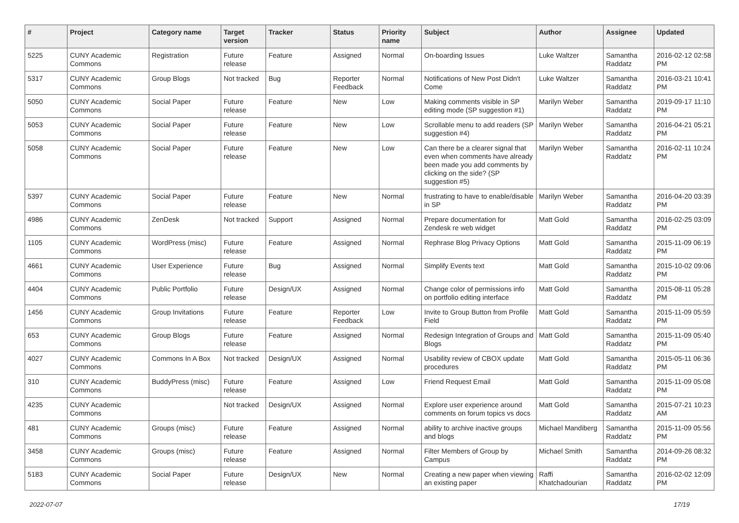| # | Project | Category name | Target version | Tracker | Status | Priority name | Subject | Author | Assignee | Updated |
| --- | --- | --- | --- | --- | --- | --- | --- | --- | --- | --- |
| 5225 | CUNY Academic Commons | Registration | Future release | Feature | Assigned | Normal | On-boarding Issues | Luke Waltzer | Samantha Raddatz | 2016-02-12 02:58 PM |
| 5317 | CUNY Academic Commons | Group Blogs | Not tracked | Bug | Reporter Feedback | Normal | Notifications of New Post Didn't Come | Luke Waltzer | Samantha Raddatz | 2016-03-21 10:41 PM |
| 5050 | CUNY Academic Commons | Social Paper | Future release | Feature | New | Low | Making comments visible in SP editing mode (SP suggestion #1) | Marilyn Weber | Samantha Raddatz | 2019-09-17 11:10 PM |
| 5053 | CUNY Academic Commons | Social Paper | Future release | Feature | New | Low | Scrollable menu to add readers (SP suggestion #4) | Marilyn Weber | Samantha Raddatz | 2016-04-21 05:21 PM |
| 5058 | CUNY Academic Commons | Social Paper | Future release | Feature | New | Low | Can there be a clearer signal that even when comments have already been made you add comments by clicking on the side? (SP suggestion #5) | Marilyn Weber | Samantha Raddatz | 2016-02-11 10:24 PM |
| 5397 | CUNY Academic Commons | Social Paper | Future release | Feature | New | Normal | frustrating to have to enable/disable in SP | Marilyn Weber | Samantha Raddatz | 2016-04-20 03:39 PM |
| 4986 | CUNY Academic Commons | ZenDesk | Not tracked | Support | Assigned | Normal | Prepare documentation for Zendesk re web widget | Matt Gold | Samantha Raddatz | 2016-02-25 03:09 PM |
| 1105 | CUNY Academic Commons | WordPress (misc) | Future release | Feature | Assigned | Normal | Rephrase Blog Privacy Options | Matt Gold | Samantha Raddatz | 2015-11-09 06:19 PM |
| 4661 | CUNY Academic Commons | User Experience | Future release | Bug | Assigned | Normal | Simplify Events text | Matt Gold | Samantha Raddatz | 2015-10-02 09:06 PM |
| 4404 | CUNY Academic Commons | Public Portfolio | Future release | Design/UX | Assigned | Normal | Change color of permissions info on portfolio editing interface | Matt Gold | Samantha Raddatz | 2015-08-11 05:28 PM |
| 1456 | CUNY Academic Commons | Group Invitations | Future release | Feature | Reporter Feedback | Low | Invite to Group Button from Profile Field | Matt Gold | Samantha Raddatz | 2015-11-09 05:59 PM |
| 653 | CUNY Academic Commons | Group Blogs | Future release | Feature | Assigned | Normal | Redesign Integration of Groups and Blogs | Matt Gold | Samantha Raddatz | 2015-11-09 05:40 PM |
| 4027 | CUNY Academic Commons | Commons In A Box | Not tracked | Design/UX | Assigned | Normal | Usability review of CBOX update procedures | Matt Gold | Samantha Raddatz | 2015-05-11 06:36 PM |
| 310 | CUNY Academic Commons | BuddyPress (misc) | Future release | Feature | Assigned | Low | Friend Request Email | Matt Gold | Samantha Raddatz | 2015-11-09 05:08 PM |
| 4235 | CUNY Academic Commons | | Not tracked | Design/UX | Assigned | Normal | Explore user experience around comments on forum topics vs docs | Matt Gold | Samantha Raddatz | 2015-07-21 10:23 AM |
| 481 | CUNY Academic Commons | Groups (misc) | Future release | Feature | Assigned | Normal | ability to archive inactive groups and blogs | Michael Mandiberg | Samantha Raddatz | 2015-11-09 05:56 PM |
| 3458 | CUNY Academic Commons | Groups (misc) | Future release | Feature | Assigned | Normal | Filter Members of Group by Campus | Michael Smith | Samantha Raddatz | 2014-09-26 08:32 PM |
| 5183 | CUNY Academic Commons | Social Paper | Future release | Design/UX | New | Normal | Creating a new paper when viewing an existing paper | Raffi Khatchadourian | Samantha Raddatz | 2016-02-02 12:09 PM |
2022-07-07 17/19